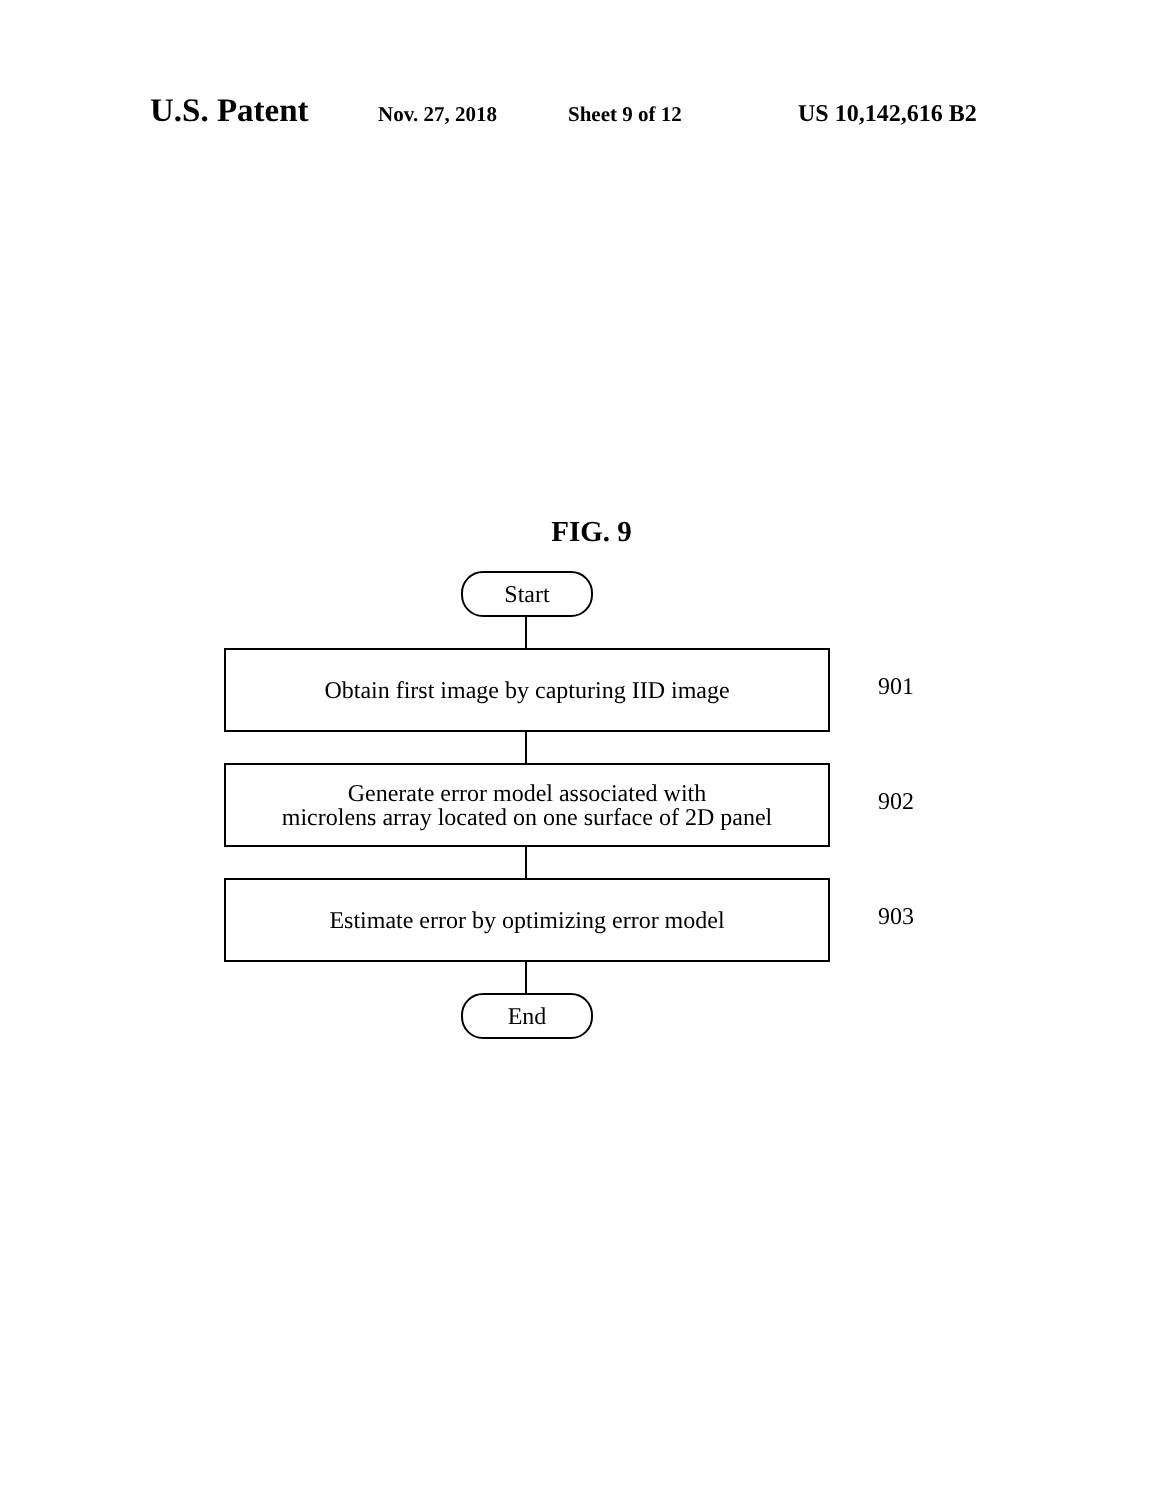U.S. Patent Nov. 27, 2018 Sheet 9 of 12 US 10,142,616 B2
FIG. 9
Start
Obtain first image by capturing IID image
901
Generate error model associated with
microlens array located on one surface of 2D panel
902
Estimate error by optimizing error model
903
End